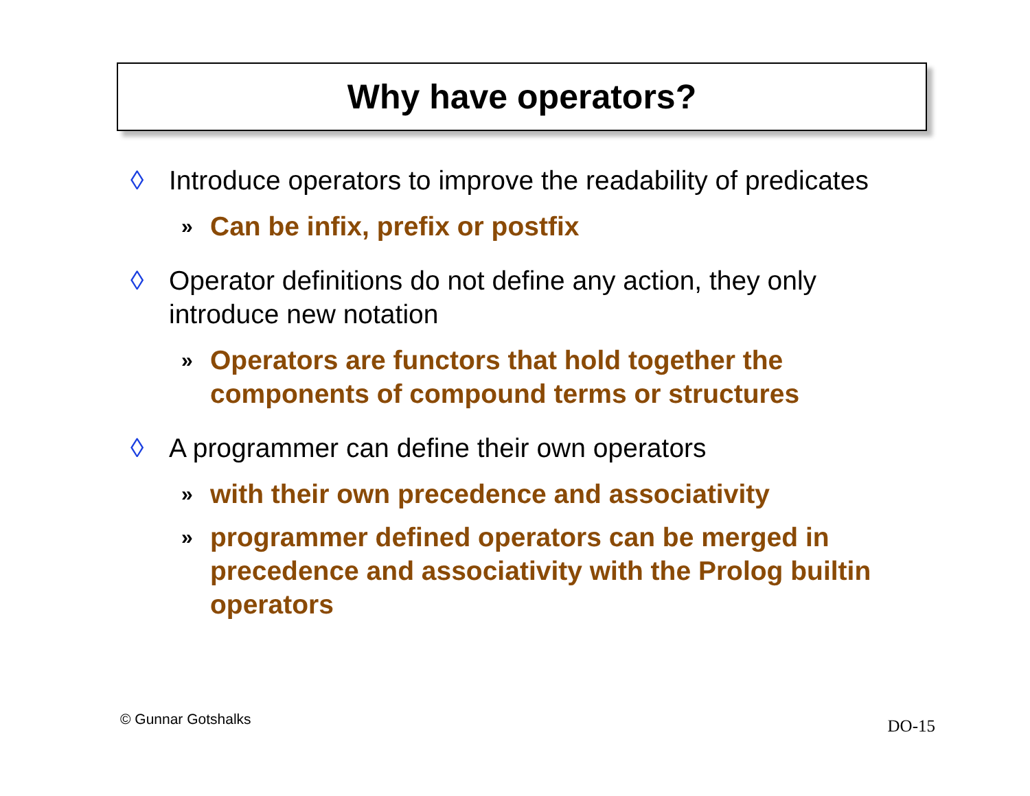Why have operators?
◊ Introduce operators to improve the readability of predicates
» Can be infix, prefix or postfix
◊ Operator definitions do not define any action, they only introduce new notation
» Operators are functors that hold together the components of compound terms or structures
◊ A programmer can define their own operators
» with their own precedence and associativity
» programmer defined operators can be merged in precedence and associativity with the Prolog builtin operators
© Gunnar Gotshalks DO-15